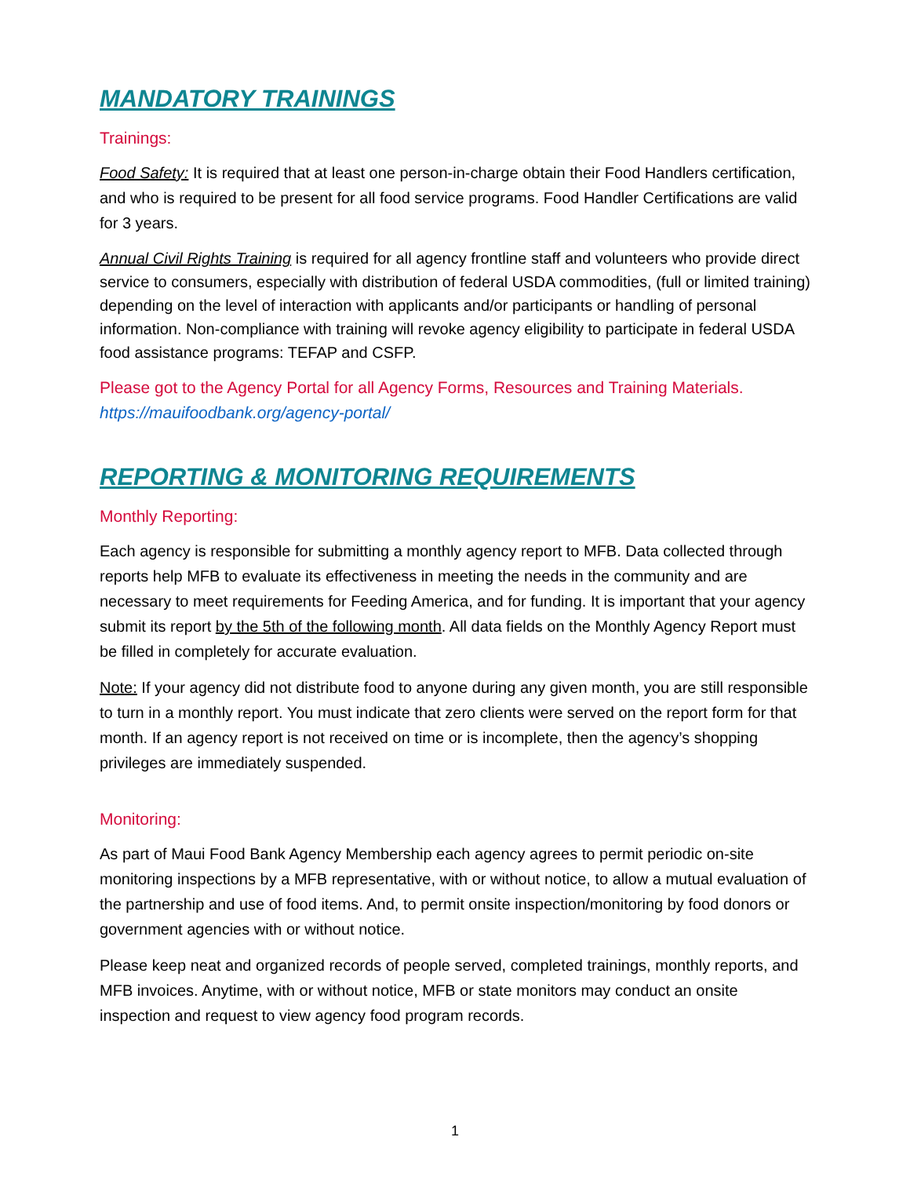MANDATORY TRAININGS
Trainings:
Food Safety: It is required that at least one person-in-charge obtain their Food Handlers certification, and who is required to be present for all food service programs. Food Handler Certifications are valid for 3 years.
Annual Civil Rights Training is required for all agency frontline staff and volunteers who provide direct service to consumers, especially with distribution of federal USDA commodities, (full or limited training) depending on the level of interaction with applicants and/or participants or handling of personal information. Non-compliance with training will revoke agency eligibility to participate in federal USDA food assistance programs: TEFAP and CSFP.
Please got to the Agency Portal for all Agency Forms, Resources and Training Materials. https://mauifoodbank.org/agency-portal/
REPORTING & MONITORING REQUIREMENTS
Monthly Reporting:
Each agency is responsible for submitting a monthly agency report to MFB. Data collected through reports help MFB to evaluate its effectiveness in meeting the needs in the community and are necessary to meet requirements for Feeding America, and for funding. It is important that your agency submit its report by the 5th of the following month. All data fields on the Monthly Agency Report must be filled in completely for accurate evaluation.
Note: If your agency did not distribute food to anyone during any given month, you are still responsible to turn in a monthly report. You must indicate that zero clients were served on the report form for that month. If an agency report is not received on time or is incomplete, then the agency’s shopping privileges are immediately suspended.
Monitoring:
As part of Maui Food Bank Agency Membership each agency agrees to permit periodic on-site monitoring inspections by a MFB representative, with or without notice, to allow a mutual evaluation of the partnership and use of food items. And, to permit onsite inspection/monitoring by food donors or government agencies with or without notice.
Please keep neat and organized records of people served, completed trainings, monthly reports, and MFB invoices. Anytime, with or without notice, MFB or state monitors may conduct an onsite inspection and request to view agency food program records.
1